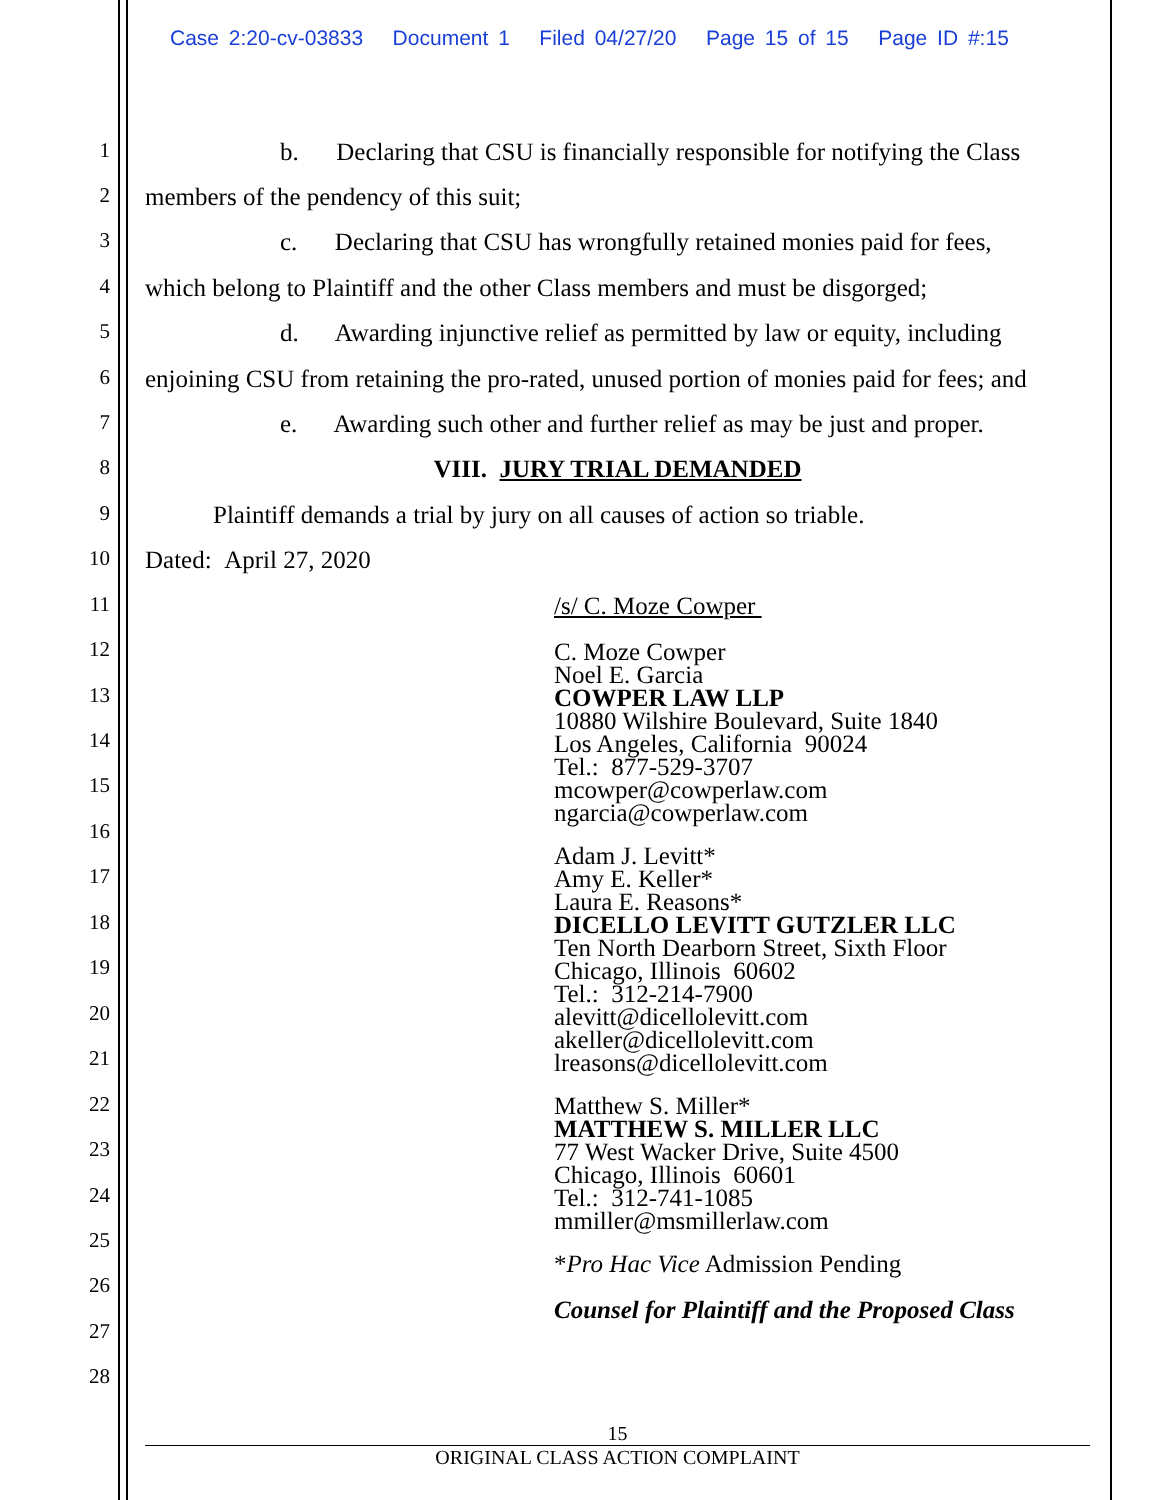Case 2:20-cv-03833 Document 1 Filed 04/27/20 Page 15 of 15 Page ID #:15
1 b. Declaring that CSU is financially responsible for notifying the Class
2 members of the pendency of this suit;
3 c. Declaring that CSU has wrongfully retained monies paid for fees,
4 which belong to Plaintiff and the other Class members and must be disgorged;
5 d. Awarding injunctive relief as permitted by law or equity, including
6 enjoining CSU from retaining the pro-rated, unused portion of monies paid for fees; and
7 e. Awarding such other and further relief as may be just and proper.
8 VIII. JURY TRIAL DEMANDED
9 Plaintiff demands a trial by jury on all causes of action so triable.
10 Dated: April 27, 2020
11 /s/ C. Moze Cowper
12
13
14
15
16
17
18
19
20
21
22
23
24
25
26
27
28
C. Moze Cowper
Noel E. Garcia
COWPER LAW LLP
10880 Wilshire Boulevard, Suite 1840
Los Angeles, California 90024
Tel.: 877-529-3707
mcowper@cowperlaw.com
ngarcia@cowperlaw.com
Adam J. Levitt*
Amy E. Keller*
Laura E. Reasons*
DICELLO LEVITT GUTZLER LLC
Ten North Dearborn Street, Sixth Floor
Chicago, Illinois 60602
Tel.: 312-214-7900
alevitt@dicellolevitt.com
akeller@dicellolevitt.com
lreasons@dicellolevitt.com
Matthew S. Miller*
MATTHEW S. MILLER LLC
77 West Wacker Drive, Suite 4500
Chicago, Illinois 60601
Tel.: 312-741-1085
mmiller@msmillerlaw.com
*Pro Hac Vice Admission Pending
Counsel for Plaintiff and the Proposed Class
15
ORIGINAL CLASS ACTION COMPLAINT